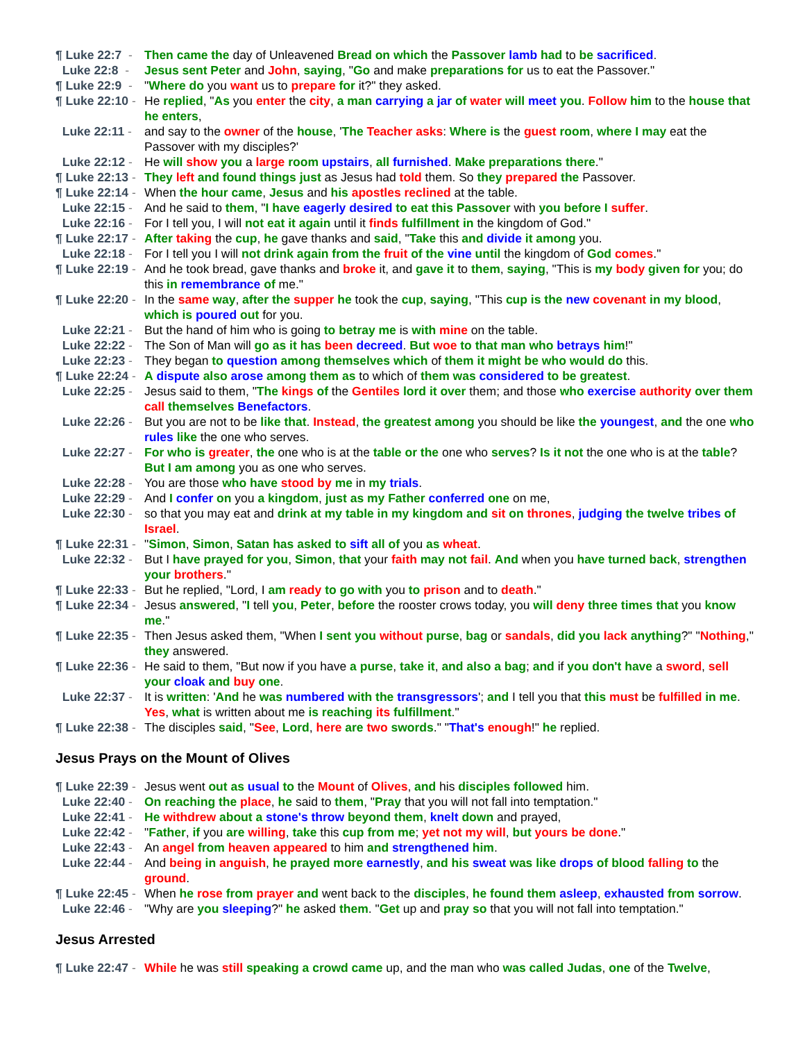¶ Luke 22:7 -
Then came the day of Unleavened Bread on which the Passover lamb had to be sacrificed.
Luke 22:8 -
Jesus sent Peter and John, saying, "Go and make preparations for us to eat the Passover."
¶ Luke 22:9 -
"Where do you want us to prepare for it?" they asked.
¶ Luke 22:10 -
He replied, "As you enter the city, a man carrying a jar of water will meet you. Follow him to the house that he enters,
Luke 22:11 -
and say to the owner of the house, 'The Teacher asks: Where is the guest room, where I may eat the Passover with my disciples?'
Luke 22:12 -
He will show you a large room upstairs, all furnished. Make preparations there."
¶ Luke 22:13 -
They left and found things just as Jesus had told them. So they prepared the Passover.
¶ Luke 22:14 -
When the hour came, Jesus and his apostles reclined at the table.
Luke 22:15 -
And he said to them, "I have eagerly desired to eat this Passover with you before I suffer.
Luke 22:16 -
For I tell you, I will not eat it again until it finds fulfillment in the kingdom of God."
¶ Luke 22:17 -
After taking the cup, he gave thanks and said, "Take this and divide it among you.
Luke 22:18 -
For I tell you I will not drink again from the fruit of the vine until the kingdom of God comes."
¶ Luke 22:19 -
And he took bread, gave thanks and broke it, and gave it to them, saying, "This is my body given for you; do this in remembrance of me."
¶ Luke 22:20 -
In the same way, after the supper he took the cup, saying, "This cup is the new covenant in my blood, which is poured out for you.
Luke 22:21 -
But the hand of him who is going to betray me is with mine on the table.
Luke 22:22 -
The Son of Man will go as it has been decreed. But woe to that man who betrays him!"
Luke 22:23 -
They began to question among themselves which of them it might be who would do this.
¶ Luke 22:24 -
A dispute also arose among them as to which of them was considered to be greatest.
Luke 22:25 -
Jesus said to them, "The kings of the Gentiles lord it over them; and those who exercise authority over them call themselves Benefactors.
Luke 22:26 -
But you are not to be like that. Instead, the greatest among you should be like the youngest, and the one who rules like the one who serves.
Luke 22:27 -
For who is greater, the one who is at the table or the one who serves? Is it not the one who is at the table? But I am among you as one who serves.
Luke 22:28 -
You are those who have stood by me in my trials.
Luke 22:29 -
And I confer on you a kingdom, just as my Father conferred one on me,
Luke 22:30 -
so that you may eat and drink at my table in my kingdom and sit on thrones, judging the twelve tribes of Israel.
¶ Luke 22:31 -
"Simon, Simon, Satan has asked to sift all of you as wheat.
Luke 22:32 -
But I have prayed for you, Simon, that your faith may not fail. And when you have turned back, strengthen your brothers."
¶ Luke 22:33 -
But he replied, "Lord, I am ready to go with you to prison and to death."
¶ Luke 22:34 -
Jesus answered, "I tell you, Peter, before the rooster crows today, you will deny three times that you know me."
¶ Luke 22:35 -
Then Jesus asked them, "When I sent you without purse, bag or sandals, did you lack anything?" "Nothing," they answered.
¶ Luke 22:36 -
He said to them, "But now if you have a purse, take it, and also a bag; and if you don't have a sword, sell your cloak and buy one.
Luke 22:37 -
It is written: 'And he was numbered with the transgressors'; and I tell you that this must be fulfilled in me. Yes, what is written about me is reaching its fulfillment."
¶ Luke 22:38 -
The disciples said, "See, Lord, here are two swords." "That's enough!" he replied.
Jesus Prays on the Mount of Olives
¶ Luke 22:39 -
Jesus went out as usual to the Mount of Olives, and his disciples followed him.
Luke 22:40 -
On reaching the place, he said to them, "Pray that you will not fall into temptation."
Luke 22:41 -
He withdrew about a stone's throw beyond them, knelt down and prayed,
Luke 22:42 -
"Father, if you are willing, take this cup from me; yet not my will, but yours be done."
Luke 22:43 -
An angel from heaven appeared to him and strengthened him.
Luke 22:44 -
And being in anguish, he prayed more earnestly, and his sweat was like drops of blood falling to the ground.
¶ Luke 22:45 -
When he rose from prayer and went back to the disciples, he found them asleep, exhausted from sorrow.
Luke 22:46 -
"Why are you sleeping?" he asked them. "Get up and pray so that you will not fall into temptation."
Jesus Arrested
¶ Luke 22:47 -
While he was still speaking a crowd came up, and the man who was called Judas, one of the Twelve,